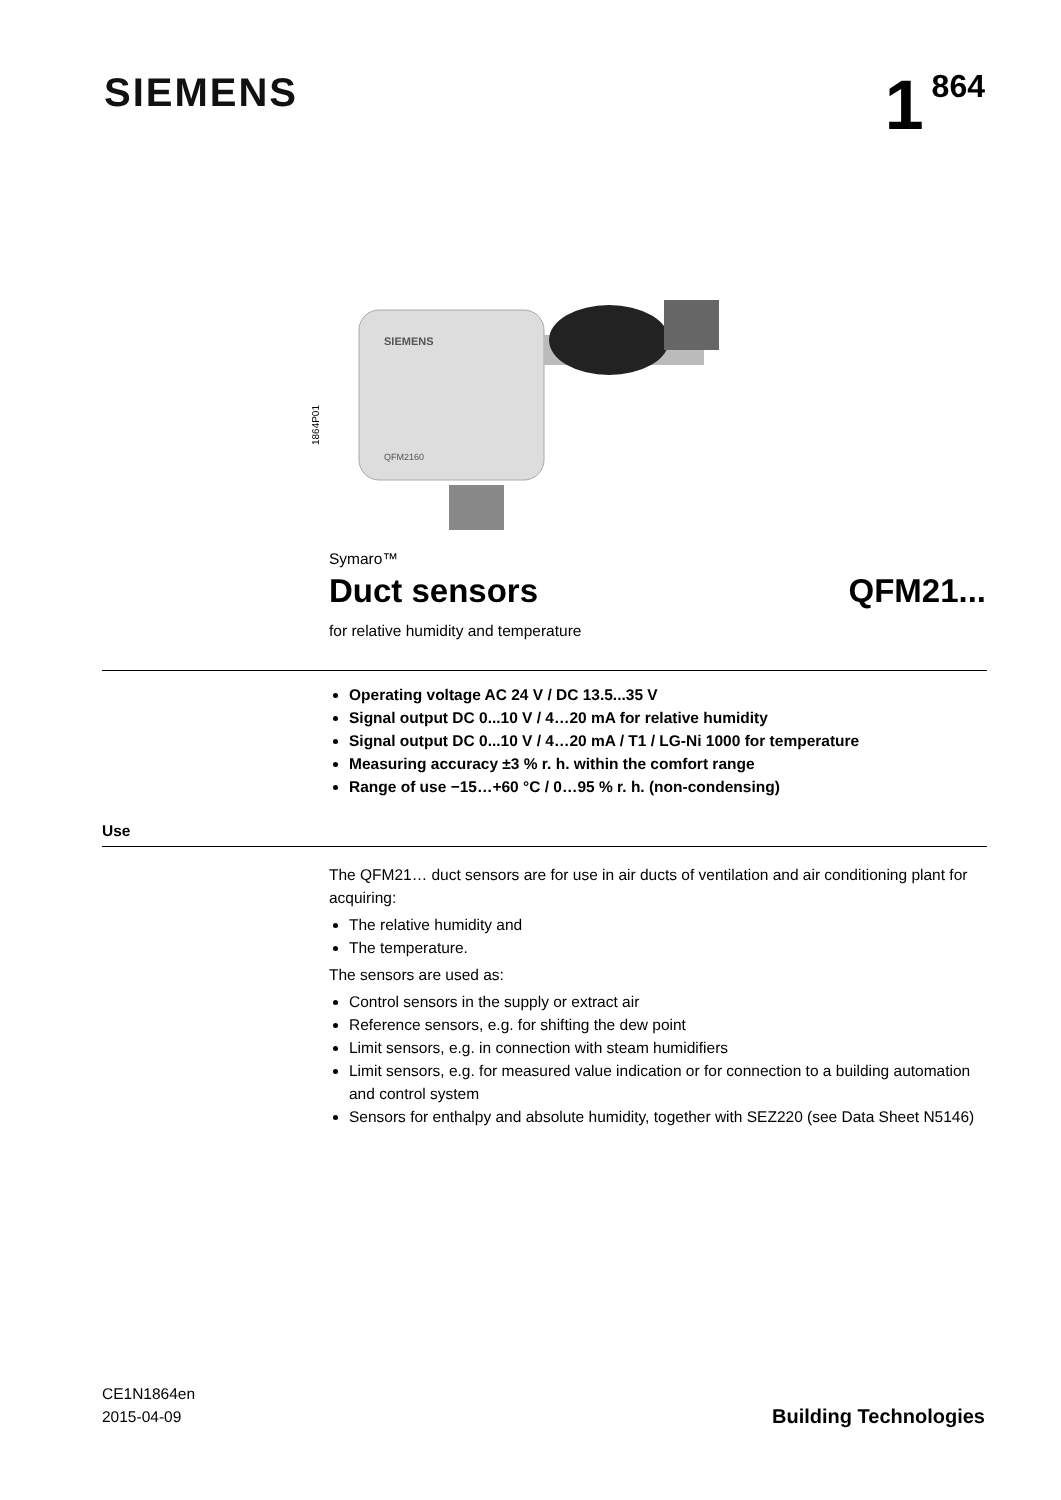SIEMENS
1<sup>864</sup>
1864P01
SIEMENS
QFM2160
Symaro™
Duct sensors QFM21...
for relative humidity and temperature
Operating voltage AC 24 V / DC 13.5...35 V
Signal output DC 0...10 V / 4…20 mA for relative humidity
Signal output DC 0...10 V / 4…20 mA / T1 / LG-Ni 1000 for temperature
Measuring accuracy ±3 % r. h. within the comfort range
Range of use −15…+60 °C / 0…95 % r. h. (non-condensing)
Use
The QFM21… duct sensors are for use in air ducts of ventilation and air conditioning plant for acquiring:
The relative humidity and
The temperature.
The sensors are used as:
Control sensors in the supply or extract air
Reference sensors, e.g. for shifting the dew point
Limit sensors, e.g. in connection with steam humidifiers
Limit sensors, e.g. for measured value indication or for connection to a building automation and control system
Sensors for enthalpy and absolute humidity, together with SEZ220 (see Data Sheet N5146)
CE1N1864en
2015-04-09
Building Technologies